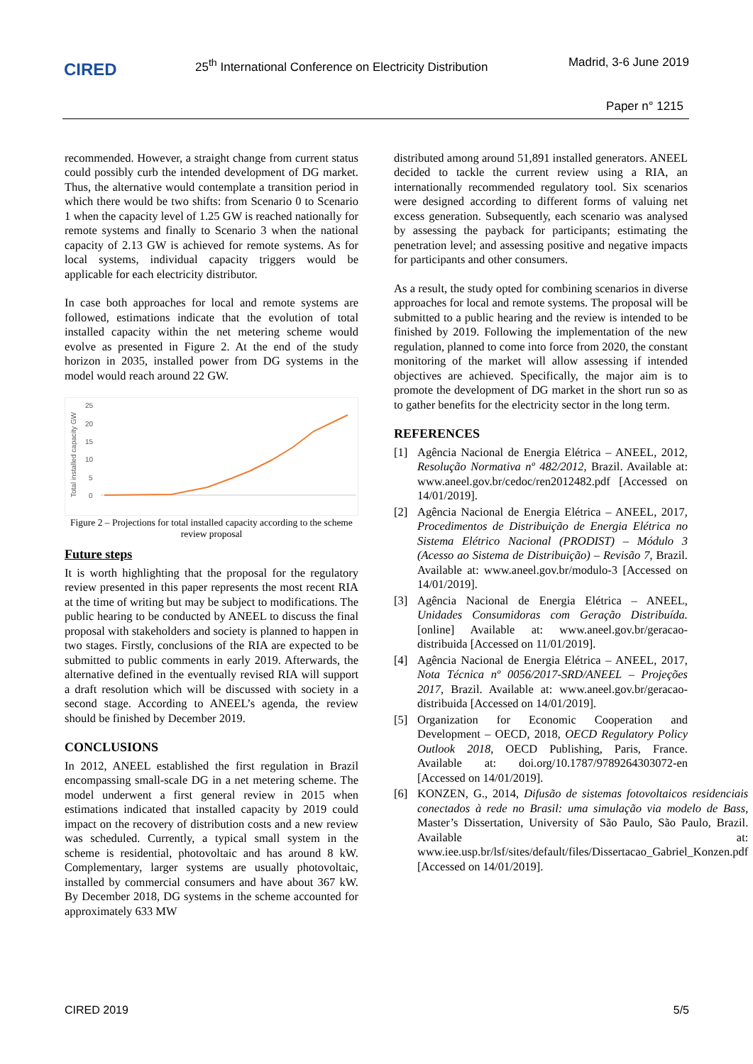CIRED
25<sup>th</sup> International Conference on Electricity Distribution
Madrid, 3-6 June 2019
Paper n° 1215
recommended. However, a straight change from current status could possibly curb the intended development of DG market. Thus, the alternative would contemplate a transition period in which there would be two shifts: from Scenario 0 to Scenario 1 when the capacity level of 1.25 GW is reached nationally for remote systems and finally to Scenario 3 when the national capacity of 2.13 GW is achieved for remote systems. As for local systems, individual capacity triggers would be applicable for each electricity distributor.
In case both approaches for local and remote systems are followed, estimations indicate that the evolution of total installed capacity within the net metering scheme would evolve as presented in Figure 2. At the end of the study horizon in 2035, installed power from DG systems in the model would reach around 22 GW.
Total installed capacity GW
25
20
15
10
5
0
Figure 2 – Projections for total installed capacity according to the scheme review proposal
Future steps
It is worth highlighting that the proposal for the regulatory review presented in this paper represents the most recent RIA at the time of writing but may be subject to modifications. The public hearing to be conducted by ANEEL to discuss the final proposal with stakeholders and society is planned to happen in two stages. Firstly, conclusions of the RIA are expected to be submitted to public comments in early 2019. Afterwards, the alternative defined in the eventually revised RIA will support a draft resolution which will be discussed with society in a second stage. According to ANEEL’s agenda, the review should be finished by December 2019.
CONCLUSIONS
In 2012, ANEEL established the first regulation in Brazil encompassing small-scale DG in a net metering scheme. The model underwent a first general review in 2015 when estimations indicated that installed capacity by 2019 could impact on the recovery of distribution costs and a new review was scheduled. Currently, a typical small system in the scheme is residential, photovoltaic and has around 8 kW. Complementary, larger systems are usually photovoltaic, installed by commercial consumers and have about 367 kW. By December 2018, DG systems in the scheme accounted for approximately 633 MW
distributed among around 51,891 installed generators. ANEEL decided to tackle the current review using a RIA, an internationally recommended regulatory tool. Six scenarios were designed according to different forms of valuing net excess generation. Subsequently, each scenario was analysed by assessing the payback for participants; estimating the penetration level; and assessing positive and negative impacts for participants and other consumers.
As a result, the study opted for combining scenarios in diverse approaches for local and remote systems. The proposal will be submitted to a public hearing and the review is intended to be finished by 2019. Following the implementation of the new regulation, planned to come into force from 2020, the constant monitoring of the market will allow assessing if intended objectives are achieved. Specifically, the major aim is to promote the development of DG market in the short run so as to gather benefits for the electricity sector in the long term.
REFERENCES
[1] Agência Nacional de Energia Elétrica – ANEEL, 2012, Resolução Normativa nº 482/2012, Brazil. Available at: www.aneel.gov.br/cedoc/ren2012482.pdf [Accessed on 14/01/2019].
[2] Agência Nacional de Energia Elétrica – ANEEL, 2017, Procedimentos de Distribuição de Energia Elétrica no Sistema Elétrico Nacional (PRODIST) – Módulo 3 (Acesso ao Sistema de Distribuição) – Revisão 7, Brazil. Available at: www.aneel.gov.br/modulo-3 [Accessed on 14/01/2019].
[3] Agência Nacional de Energia Elétrica – ANEEL, Unidades Consumidoras com Geração Distribuída. [online] Available at: www.aneel.gov.br/geracao-distribuida [Accessed on 11/01/2019].
[4] Agência Nacional de Energia Elétrica – ANEEL, 2017, Nota Técnica nº 0056/2017-SRD/ANEEL – Projeções 2017, Brazil. Available at: www.aneel.gov.br/geracao-distribuida [Accessed on 14/01/2019].
[5] Organization for Economic Cooperation and Development – OECD, 2018, OECD Regulatory Policy Outlook 2018, OECD Publishing, Paris, France. Available at: doi.org/10.1787/9789264303072-en [Accessed on 14/01/2019].
[6] KONZEN, G., 2014, Difusão de sistemas fotovoltaicos residenciais conectados à rede no Brasil: uma simulação via modelo de Bass, Master’s Dissertation, University of São Paulo, São Paulo, Brazil. Available at: www.iee.usp.br/lsf/sites/default/files/Dissertacao_Gabriel_Konzen.pdf [Accessed on 14/01/2019].
CIRED 2019 5/5